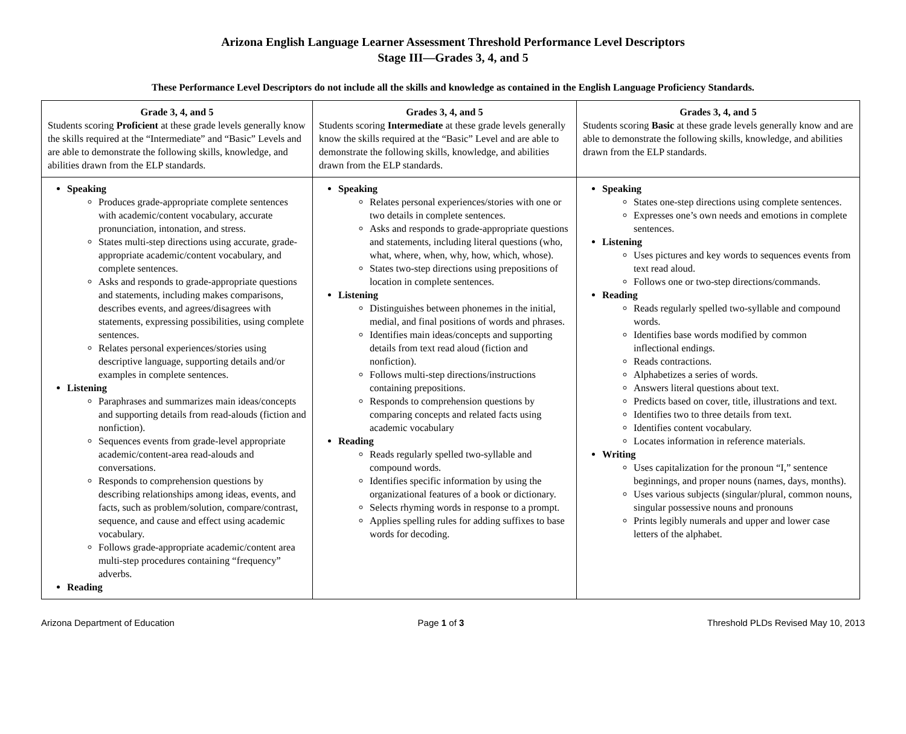Arizona English Language Learner Assessment Threshold Performance Level Descriptors
Stage III—Grades 3, 4, and 5
These Performance Level Descriptors do not include all the skills and knowledge as contained in the English Language Proficiency Standards.
| Grade 3, 4, and 5 Students scoring Proficient at these grade levels generally know the skills required at the “Intermediate” and “Basic” Levels and are able to demonstrate the following skills, knowledge, and abilities drawn from the ELP standards. | Grades 3, 4, and 5 Students scoring Intermediate at these grade levels generally know the skills required at the “Basic” Level and are able to demonstrate the following skills, knowledge, and abilities drawn from the ELP standards. | Grades 3, 4, and 5 Students scoring Basic at these grade levels generally know and are able to demonstrate the following skills, knowledge, and abilities drawn from the ELP standards. |
| Speaking Produces grade-appropriate complete sentences with academic/content vocabulary, accurate pronunciation, intonation, and stress. States multi-step directions using accurate, grade-appropriate academic/content vocabulary, and complete sentences. Asks and responds to grade-appropriate questions and statements, including makes comparisons, describes events, and agrees/disagrees with statements, expressing possibilities, using complete sentences. Relates personal experiences/stories using descriptive language, supporting details and/or examples in complete sentences. Listening Paraphrases and summarizes main ideas/concepts and supporting details from read-alouds (fiction and nonfiction). Sequences events from grade-level appropriate academic/content-area read-alouds and conversations. Responds to comprehension questions by describing relationships among ideas, events, and facts, such as problem/solution, compare/contrast, sequence, and cause and effect using academic vocabulary. Follows grade-appropriate academic/content area multi-step procedures containing “frequency” adverbs. Reading | Speaking Relates personal experiences/stories with one or two details in complete sentences. Asks and responds to grade-appropriate questions and statements, including literal questions (who, what, where, when, why, how, which, whose). States two-step directions using prepositions of location in complete sentences. Listening Distinguishes between phonemes in the initial, medial, and final positions of words and phrases. Identifies main ideas/concepts and supporting details from text read aloud (fiction and nonfiction). Follows multi-step directions/instructions containing prepositions. Responds to comprehension questions by comparing concepts and related facts using academic vocabulary Reading Reads regularly spelled two-syllable and compound words. Identifies specific information by using the organizational features of a book or dictionary. Selects rhyming words in response to a prompt. Applies spelling rules for adding suffixes to base words for decoding. | Speaking States one-step directions using complete sentences. Expresses one’s own needs and emotions in complete sentences. Listening Uses pictures and key words to sequences events from text read aloud. Follows one or two-step directions/commands. Reading Reads regularly spelled two-syllable and compound words. Identifies base words modified by common inflectional endings. Reads contractions. Alphabetizes a series of words. Answers literal questions about text. Predicts based on cover, title, illustrations and text. Identifies two to three details from text. Identifies content vocabulary. Locates information in reference materials. Writing Uses capitalization for the pronoun “I,” sentence beginnings, and proper nouns (names, days, months). Uses various subjects (singular/plural, common nouns, singular possessive nouns and pronouns Prints legibly numerals and upper and lower case letters of the alphabet. |
Arizona Department of Education Page 1 of 3 Threshold PLDs Revised May 10, 2013